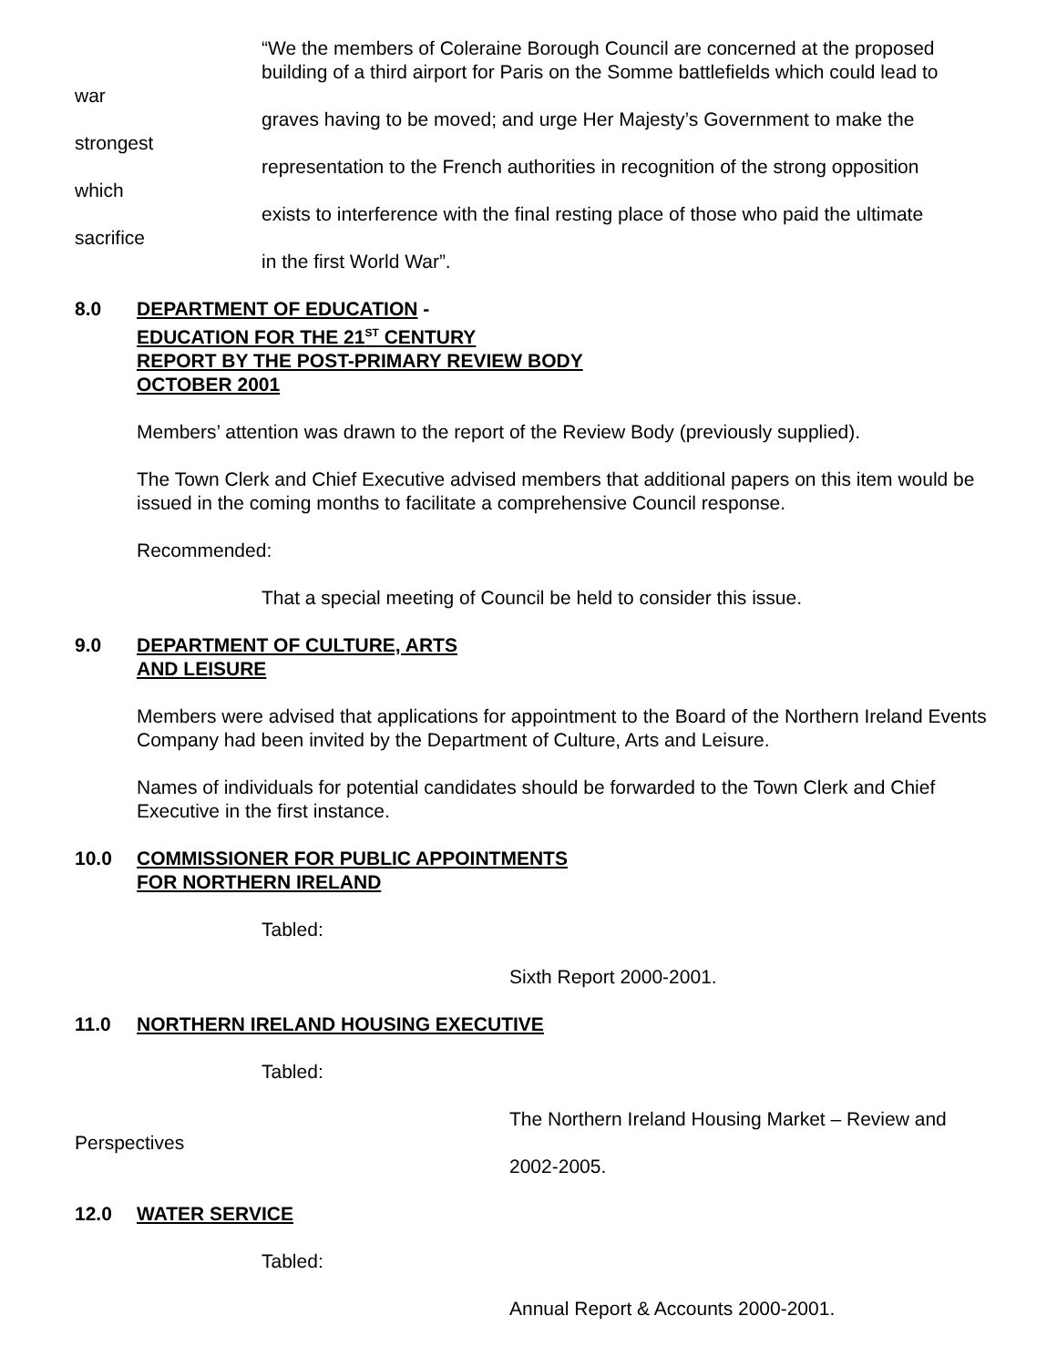“We the members of Coleraine Borough Council are concerned at the proposed building of a third airport for Paris on the Somme battlefields which could lead to
war
graves having to be moved; and urge Her Majesty’s Government to make the
strongest
representation to the French authorities in recognition of the strong opposition
which
exists to interference with the final resting place of those who paid the ultimate
sacrifice
in the first World War”.
8.0 DEPARTMENT OF EDUCATION -
EDUCATION FOR THE 21<sup>ST</sup> CENTURY
REPORT BY THE POST-PRIMARY REVIEW BODY
OCTOBER 2001
Members’ attention was drawn to the report of the Review Body (previously supplied).
The Town Clerk and Chief Executive advised members that additional papers on this item would be issued in the coming months to facilitate a comprehensive Council response.
Recommended:
That a special meeting of Council be held to consider this issue.
9.0 DEPARTMENT OF CULTURE, ARTS
AND LEISURE
Members were advised that applications for appointment to the Board of the Northern Ireland Events Company had been invited by the Department of Culture, Arts and Leisure.
Names of individuals for potential candidates should be forwarded to the Town Clerk and Chief Executive in the first instance.
10.0 COMMISSIONER FOR PUBLIC APPOINTMENTS
FOR NORTHERN IRELAND
Tabled:
Sixth Report 2000-2001.
11.0 NORTHERN IRELAND HOUSING EXECUTIVE
Tabled:
The Northern Ireland Housing Market – Review and
Perspectives
2002-2005.
12.0 WATER SERVICE
Tabled:
Annual Report & Accounts 2000-2001.